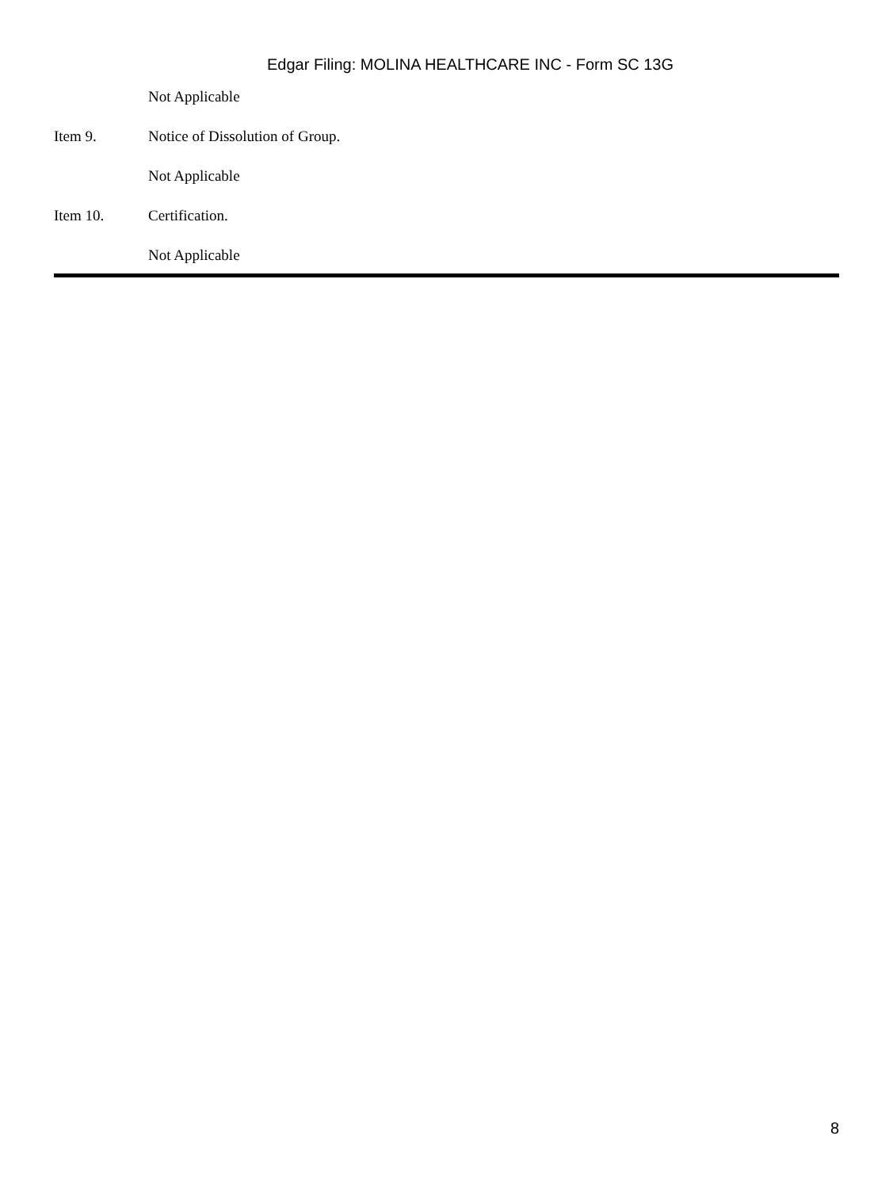Edgar Filing: MOLINA HEALTHCARE INC - Form SC 13G
Not Applicable
Item 9. Notice of Dissolution of Group.
Not Applicable
Item 10. Certification.
Not Applicable
8